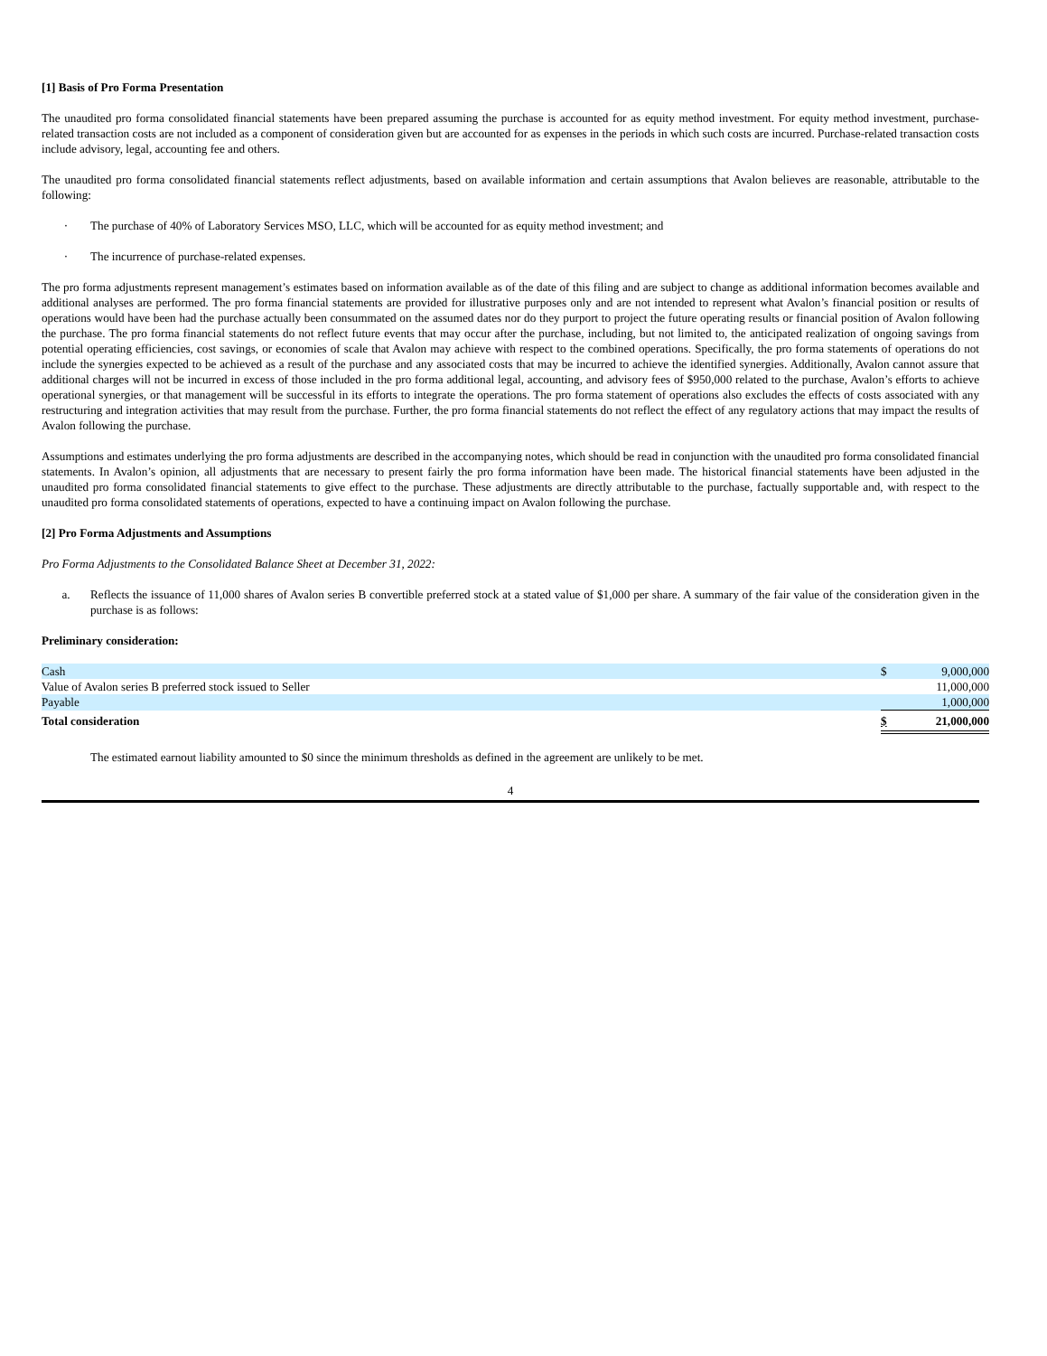[1] Basis of Pro Forma Presentation
The unaudited pro forma consolidated financial statements have been prepared assuming the purchase is accounted for as equity method investment. For equity method investment, purchase-related transaction costs are not included as a component of consideration given but are accounted for as expenses in the periods in which such costs are incurred. Purchase-related transaction costs include advisory, legal, accounting fee and others.
The unaudited pro forma consolidated financial statements reflect adjustments, based on available information and certain assumptions that Avalon believes are reasonable, attributable to the following:
· The purchase of 40% of Laboratory Services MSO, LLC, which will be accounted for as equity method investment; and
· The incurrence of purchase-related expenses.
The pro forma adjustments represent management’s estimates based on information available as of the date of this filing and are subject to change as additional information becomes available and additional analyses are performed. The pro forma financial statements are provided for illustrative purposes only and are not intended to represent what Avalon’s financial position or results of operations would have been had the purchase actually been consummated on the assumed dates nor do they purport to project the future operating results or financial position of Avalon following the purchase. The pro forma financial statements do not reflect future events that may occur after the purchase, including, but not limited to, the anticipated realization of ongoing savings from potential operating efficiencies, cost savings, or economies of scale that Avalon may achieve with respect to the combined operations. Specifically, the pro forma statements of operations do not include the synergies expected to be achieved as a result of the purchase and any associated costs that may be incurred to achieve the identified synergies. Additionally, Avalon cannot assure that additional charges will not be incurred in excess of those included in the pro forma additional legal, accounting, and advisory fees of $950,000 related to the purchase, Avalon’s efforts to achieve operational synergies, or that management will be successful in its efforts to integrate the operations. The pro forma statement of operations also excludes the effects of costs associated with any restructuring and integration activities that may result from the purchase. Further, the pro forma financial statements do not reflect the effect of any regulatory actions that may impact the results of Avalon following the purchase.
Assumptions and estimates underlying the pro forma adjustments are described in the accompanying notes, which should be read in conjunction with the unaudited pro forma consolidated financial statements. In Avalon’s opinion, all adjustments that are necessary to present fairly the pro forma information have been made. The historical financial statements have been adjusted in the unaudited pro forma consolidated financial statements to give effect to the purchase. These adjustments are directly attributable to the purchase, factually supportable and, with respect to the unaudited pro forma consolidated statements of operations, expected to have a continuing impact on Avalon following the purchase.
[2] Pro Forma Adjustments and Assumptions
Pro Forma Adjustments to the Consolidated Balance Sheet at December 31, 2022:
a. Reflects the issuance of 11,000 shares of Avalon series B convertible preferred stock at a stated value of $1,000 per share. A summary of the fair value of the consideration given in the purchase is as follows:
Preliminary consideration:
| Cash | $ | 9,000,000 |
| Value of Avalon series B preferred stock issued to Seller | | 11,000,000 |
| Payable | | 1,000,000 |
| Total consideration | $ | 21,000,000 |
The estimated earnout liability amounted to $0 since the minimum thresholds as defined in the agreement are unlikely to be met.
4